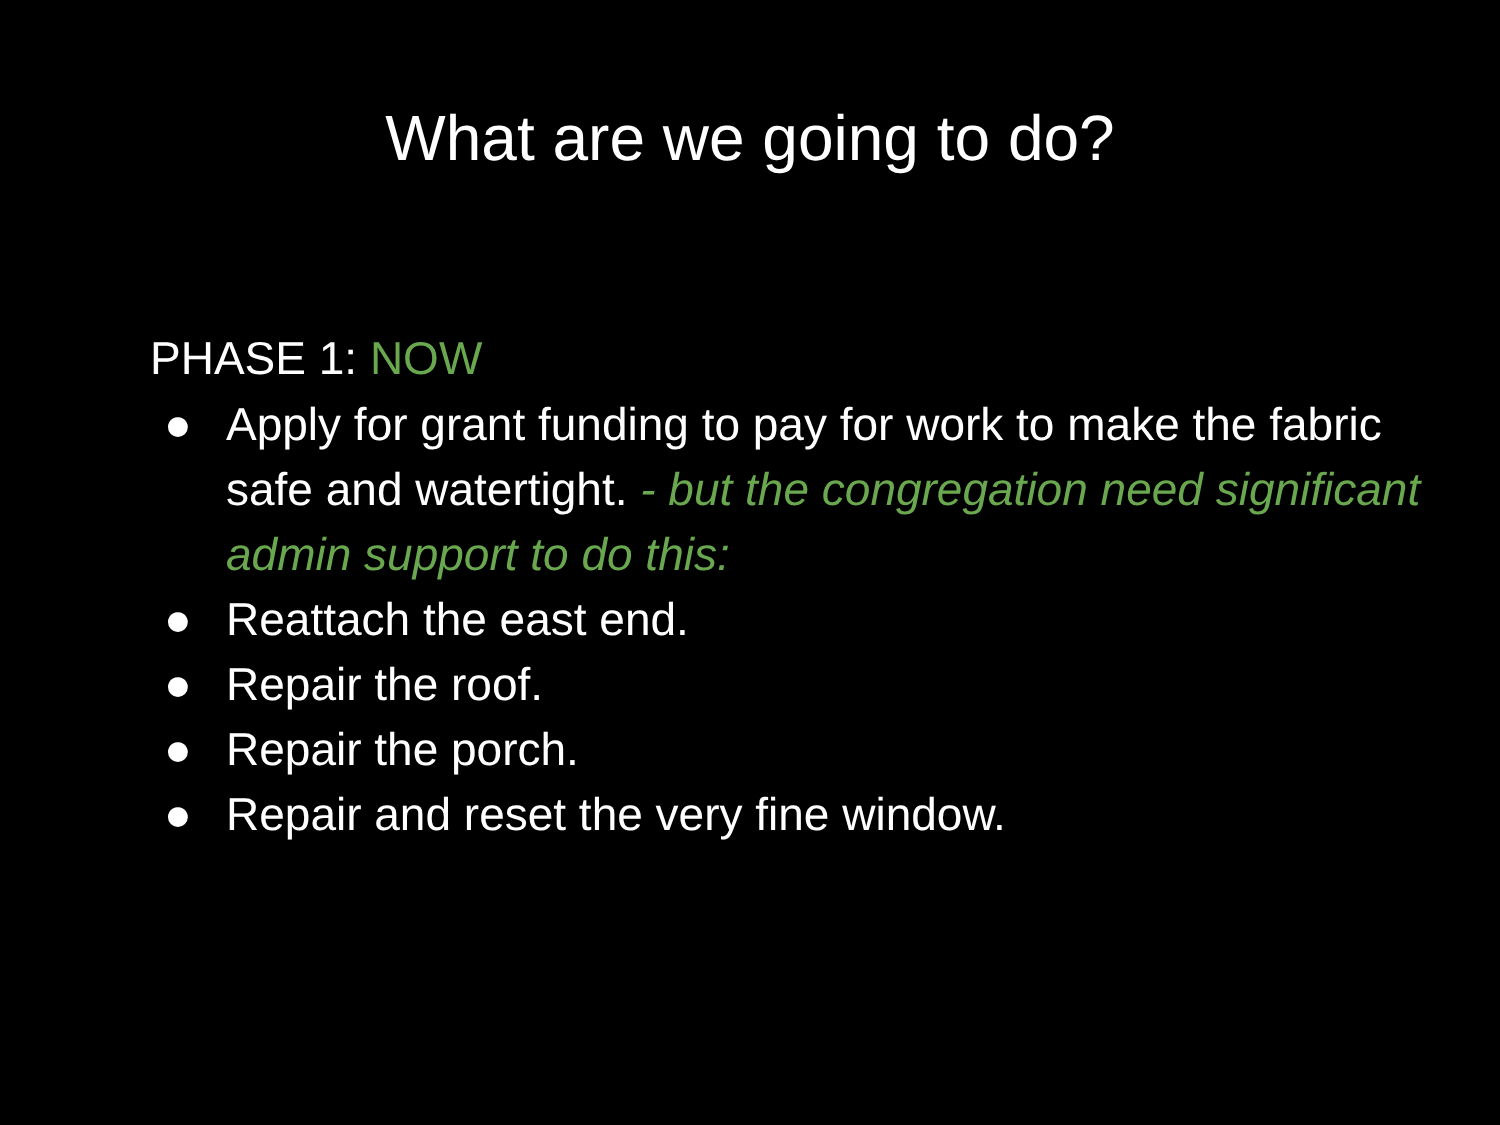What are we going to do?
PHASE 1: NOW
● Apply for grant funding to pay for work to make the fabric safe and watertight. - but the congregation need significant admin support to do this:
● Reattach the east end.
● Repair the roof.
● Repair the porch.
● Repair and reset the very fine window.